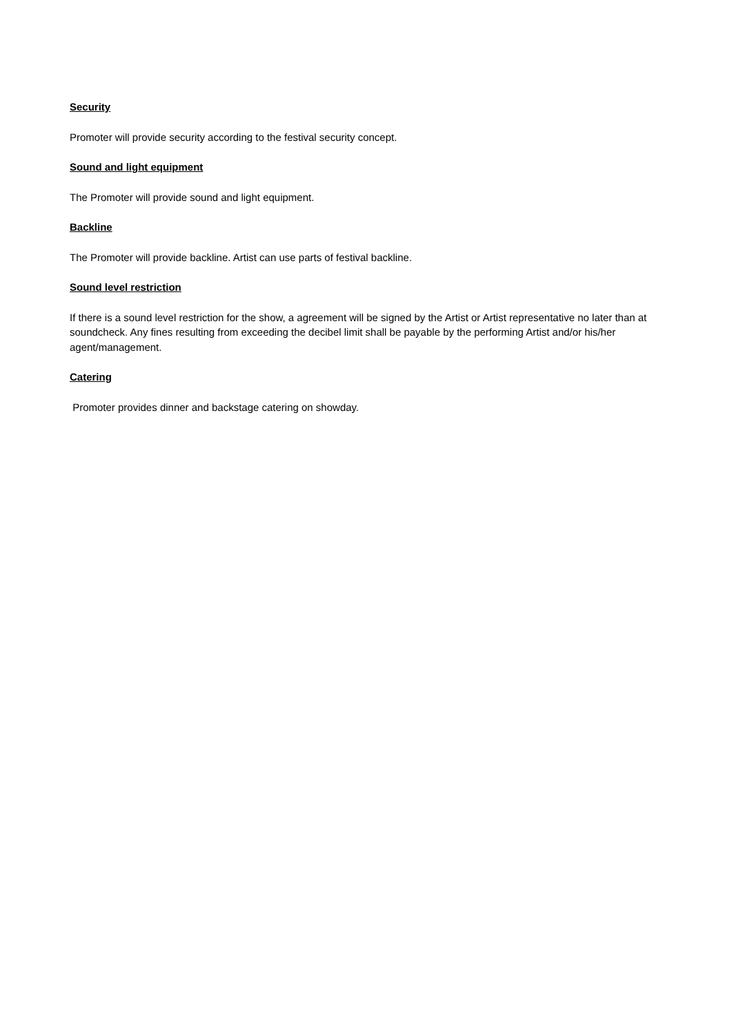Security
Promoter will provide security according to the festival security concept.
Sound and light equipment
The Promoter will provide sound and light equipment.
Backline
The Promoter will provide backline. Artist can use parts of festival backline.
Sound level restriction
If there is a sound level restriction for the show, a agreement will be signed by the Artist or Artist representative no later than at soundcheck. Any fines resulting from exceeding the decibel limit shall be payable by the performing Artist and/or his/her agent/management.
Catering
Promoter provides dinner and backstage catering on showday.